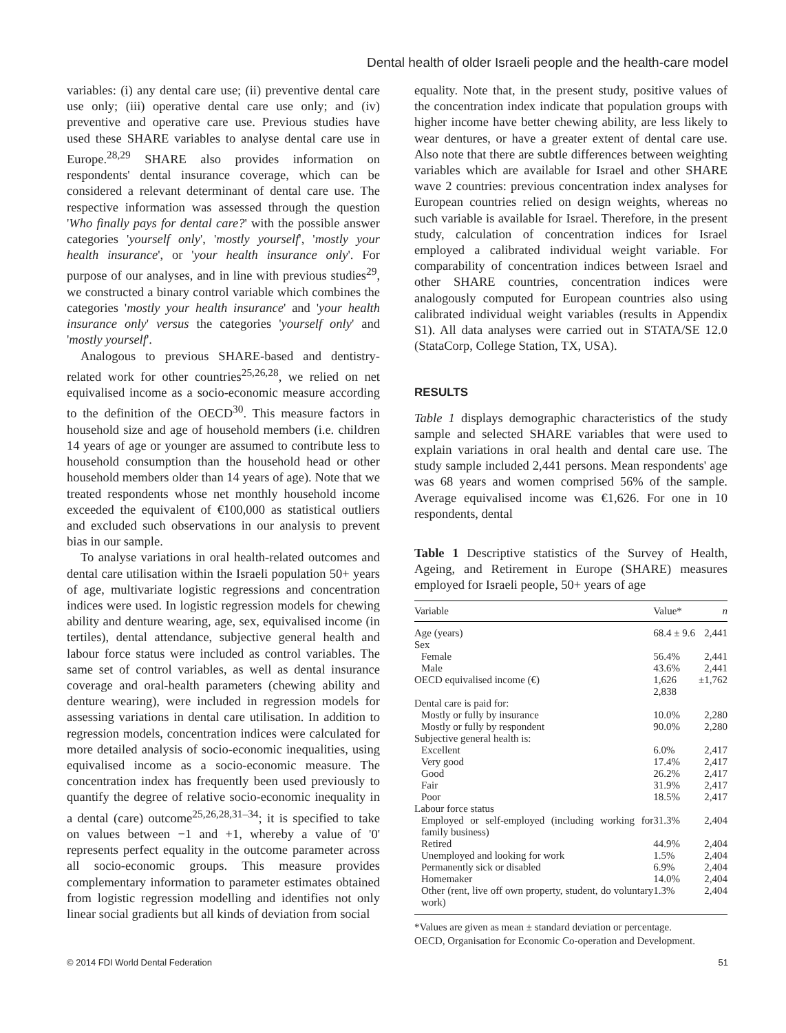Dental health of older Israeli people and the health-care model
variables: (i) any dental care use; (ii) preventive dental care use only; (iii) operative dental care use only; and (iv) preventive and operative care use. Previous studies have used these SHARE variables to analyse dental care use in Europe.<sup>28,29</sup> SHARE also provides information on respondents' dental insurance coverage, which can be considered a relevant determinant of dental care use. The respective information was assessed through the question 'Who finally pays for dental care?' with the possible answer categories 'yourself only', 'mostly yourself', 'mostly your health insurance', or 'your health insurance only'. For purpose of our analyses, and in line with previous studies<sup>29</sup>, we constructed a binary control variable which combines the categories 'mostly your health insurance' and 'your health insurance only' versus the categories 'yourself only' and 'mostly yourself'.
Analogous to previous SHARE-based and dentistry-related work for other countries<sup>25,26,28</sup>, we relied on net equivalised income as a socio-economic measure according to the definition of the OECD<sup>30</sup>. This measure factors in household size and age of household members (i.e. children 14 years of age or younger are assumed to contribute less to household consumption than the household head or other household members older than 14 years of age). Note that we treated respondents whose net monthly household income exceeded the equivalent of €100,000 as statistical outliers and excluded such observations in our analysis to prevent bias in our sample.
To analyse variations in oral health-related outcomes and dental care utilisation within the Israeli population 50+ years of age, multivariate logistic regressions and concentration indices were used. In logistic regression models for chewing ability and denture wearing, age, sex, equivalised income (in tertiles), dental attendance, subjective general health and labour force status were included as control variables. The same set of control variables, as well as dental insurance coverage and oral-health parameters (chewing ability and denture wearing), were included in regression models for assessing variations in dental care utilisation. In addition to regression models, concentration indices were calculated for more detailed analysis of socio-economic inequalities, using equivalised income as a socio-economic measure. The concentration index has frequently been used previously to quantify the degree of relative socio-economic inequality in a dental (care) outcome<sup>25,26,28,31–34</sup>; it is specified to take on values between −1 and +1, whereby a value of '0' represents perfect equality in the outcome parameter across all socio-economic groups. This measure provides complementary information to parameter estimates obtained from logistic regression modelling and identifies not only linear social gradients but all kinds of deviation from social
equality. Note that, in the present study, positive values of the concentration index indicate that population groups with higher income have better chewing ability, are less likely to wear dentures, or have a greater extent of dental care use. Also note that there are subtle differences between weighting variables which are available for Israel and other SHARE wave 2 countries: previous concentration index analyses for European countries relied on design weights, whereas no such variable is available for Israel. Therefore, in the present study, calculation of concentration indices for Israel employed a calibrated individual weight variable. For comparability of concentration indices between Israel and other SHARE countries, concentration indices were analogously computed for European countries also using calibrated individual weight variables (results in Appendix S1). All data analyses were carried out in STATA/SE 12.0 (StataCorp, College Station, TX, USA).
RESULTS
Table 1 displays demographic characteristics of the study sample and selected SHARE variables that were used to explain variations in oral health and dental care use. The study sample included 2,441 persons. Mean respondents' age was 68 years and women comprised 56% of the sample. Average equivalised income was €1,626. For one in 10 respondents, dental
Table 1 Descriptive statistics of the Survey of Health, Ageing, and Retirement in Europe (SHARE) measures employed for Israeli people, 50+ years of age
| Variable | Value* | n |
| --- | --- | --- |
| Age (years) | 68.4 ± 9.6 | 2,441 |
| Sex | | |
| Female | 56.4% | 2,441 |
| Male | 43.6% | 2,441 |
| OECD equivalised income (€) | 1,626 ± 2,838 | 1,762 |
| Dental care is paid for: | | |
| Mostly or fully by insurance | 10.0% | 2,280 |
| Mostly or fully by respondent | 90.0% | 2,280 |
| Subjective general health is: | | |
| Excellent | 6.0% | 2,417 |
| Very good | 17.4% | 2,417 |
| Good | 26.2% | 2,417 |
| Fair | 31.9% | 2,417 |
| Poor | 18.5% | 2,417 |
| Labour force status | | |
| Employed or self-employed (including working for family business) | 31.3% | 2,404 |
| Retired | 44.9% | 2,404 |
| Unemployed and looking for work | 1.5% | 2,404 |
| Permanently sick or disabled | 6.9% | 2,404 |
| Homemaker | 14.0% | 2,404 |
| Other (rent, live off own property, student, do voluntary work) | 1.3% | 2,404 |
*Values are given as mean ± standard deviation or percentage.
OECD, Organisation for Economic Co-operation and Development.
© 2014 FDI World Dental Federation 51